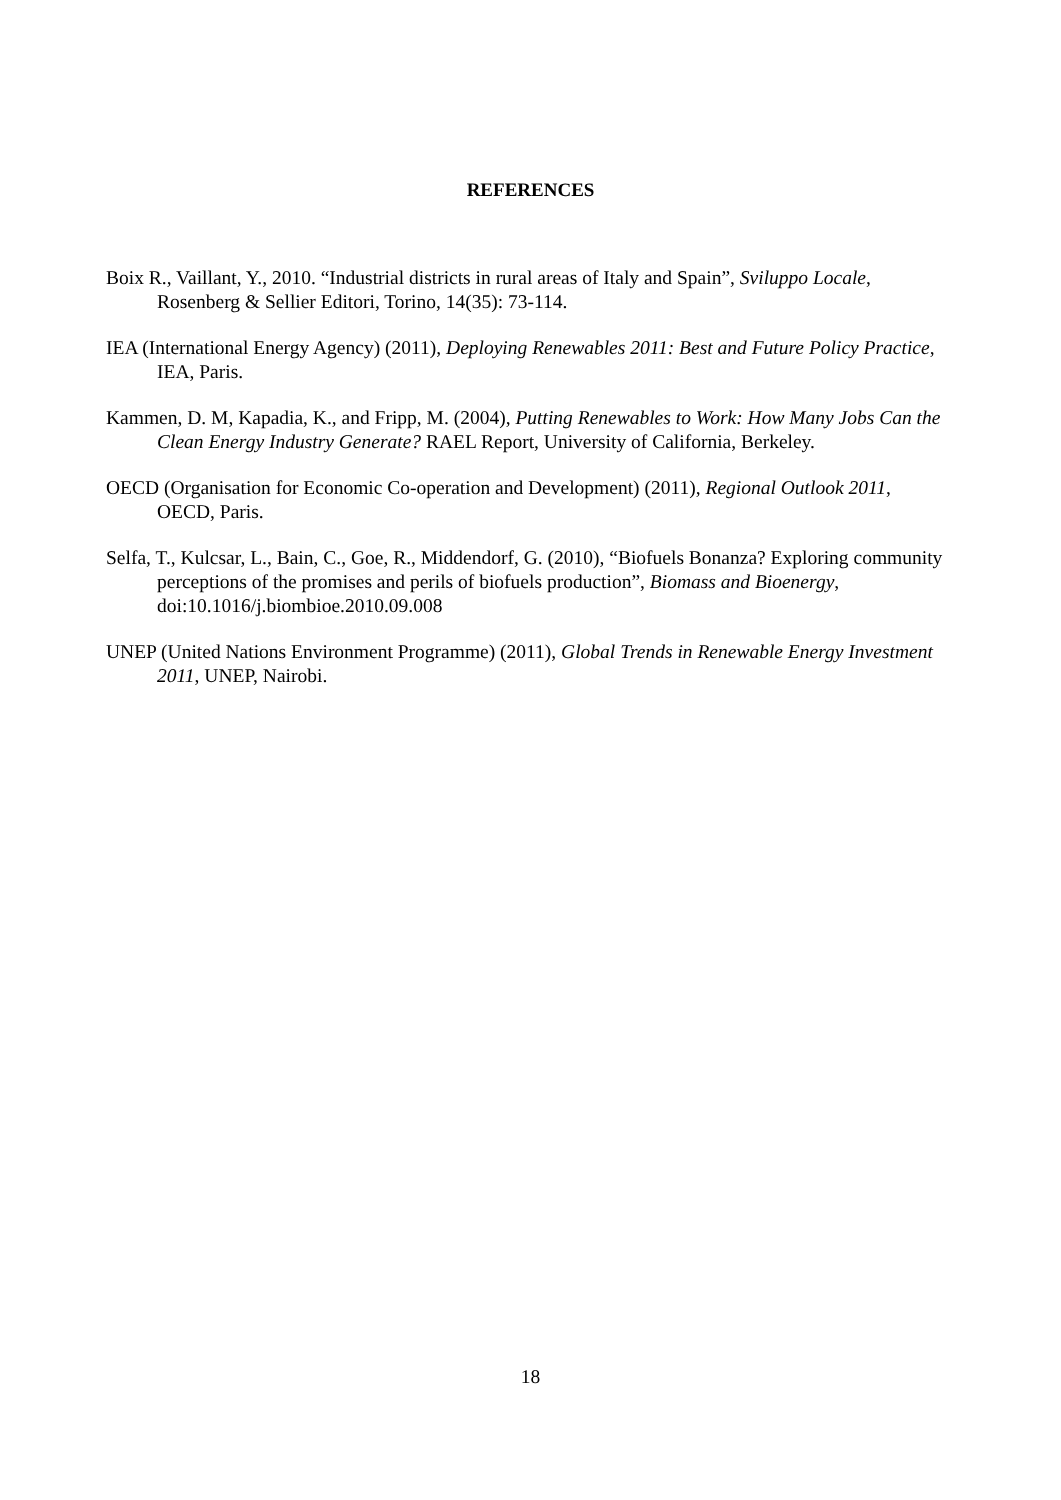REFERENCES
Boix R., Vaillant, Y., 2010. “Industrial districts in rural areas of Italy and Spain”, Sviluppo Locale, Rosenberg & Sellier Editori, Torino, 14(35): 73-114.
IEA (International Energy Agency) (2011), Deploying Renewables 2011: Best and Future Policy Practice, IEA, Paris.
Kammen, D. M, Kapadia, K., and Fripp, M. (2004), Putting Renewables to Work: How Many Jobs Can the Clean Energy Industry Generate? RAEL Report, University of California, Berkeley.
OECD (Organisation for Economic Co-operation and Development) (2011), Regional Outlook 2011, OECD, Paris.
Selfa, T., Kulcsar, L., Bain, C., Goe, R., Middendorf, G. (2010), “Biofuels Bonanza? Exploring community perceptions of the promises and perils of biofuels production”, Biomass and Bioenergy, doi:10.1016/j.biombioe.2010.09.008
UNEP (United Nations Environment Programme) (2011), Global Trends in Renewable Energy Investment 2011, UNEP, Nairobi.
18